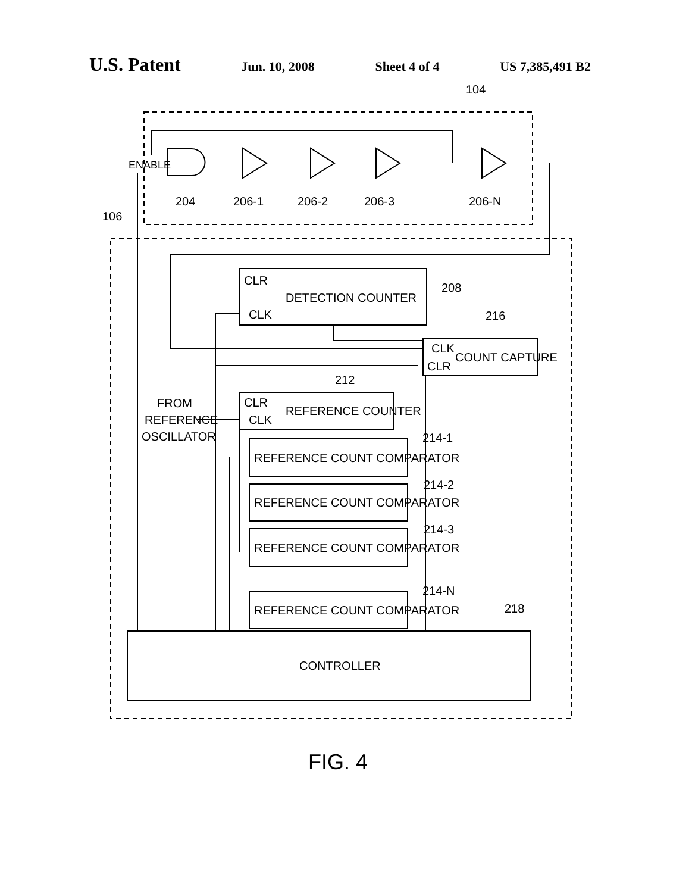U.S. Patent Jun. 10, 2008 Sheet 4 of 4 US 7,385,491 B2
ENABLE
204
206-1
206-2
206-3
206-N
104
106
CLR
DETECTION COUNTER
CLK
208
216
CLK
COUNT CAPTURE
CLR
212
CLR
CLK
REFERENCE COUNTER
FROM
REFERENCE
OSCILLATOR
REFERENCE COUNT COMPARATOR
214-1
REFERENCE COUNT COMPARATOR
214-2
REFERENCE COUNT COMPARATOR
214-3
REFERENCE COUNT COMPARATOR
214-N
218
CONTROLLER
FIG. 4